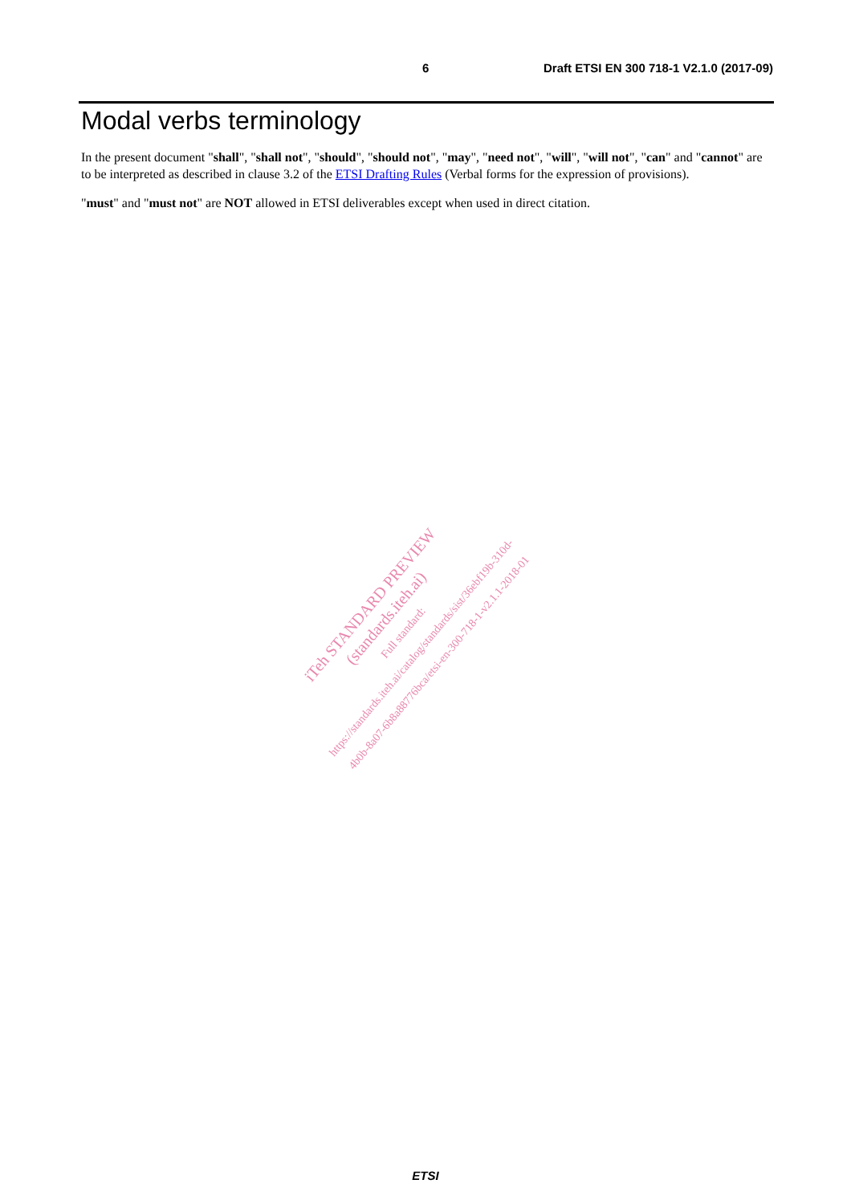6 Draft ETSI EN 300 718-1 V2.1.0 (2017-09)
Modal verbs terminology
In the present document "shall", "shall not", "should", "should not", "may", "need not", "will", "will not", "can" and "cannot" are to be interpreted as described in clause 3.2 of the ETSI Drafting Rules (Verbal forms for the expression of provisions).
"must" and "must not" are NOT allowed in ETSI deliverables except when used in direct citation.
iTeh STANDARD PREVIEW
(standards.iteh.ai)
Full standard:
https://standards.iteh.ai/catalog/standards/sist/36ebf19b-310d-
4b0b-8a07-6b8a88776bca/etsi-en-300-718-1-v2.1.1-2018-01
ETSI